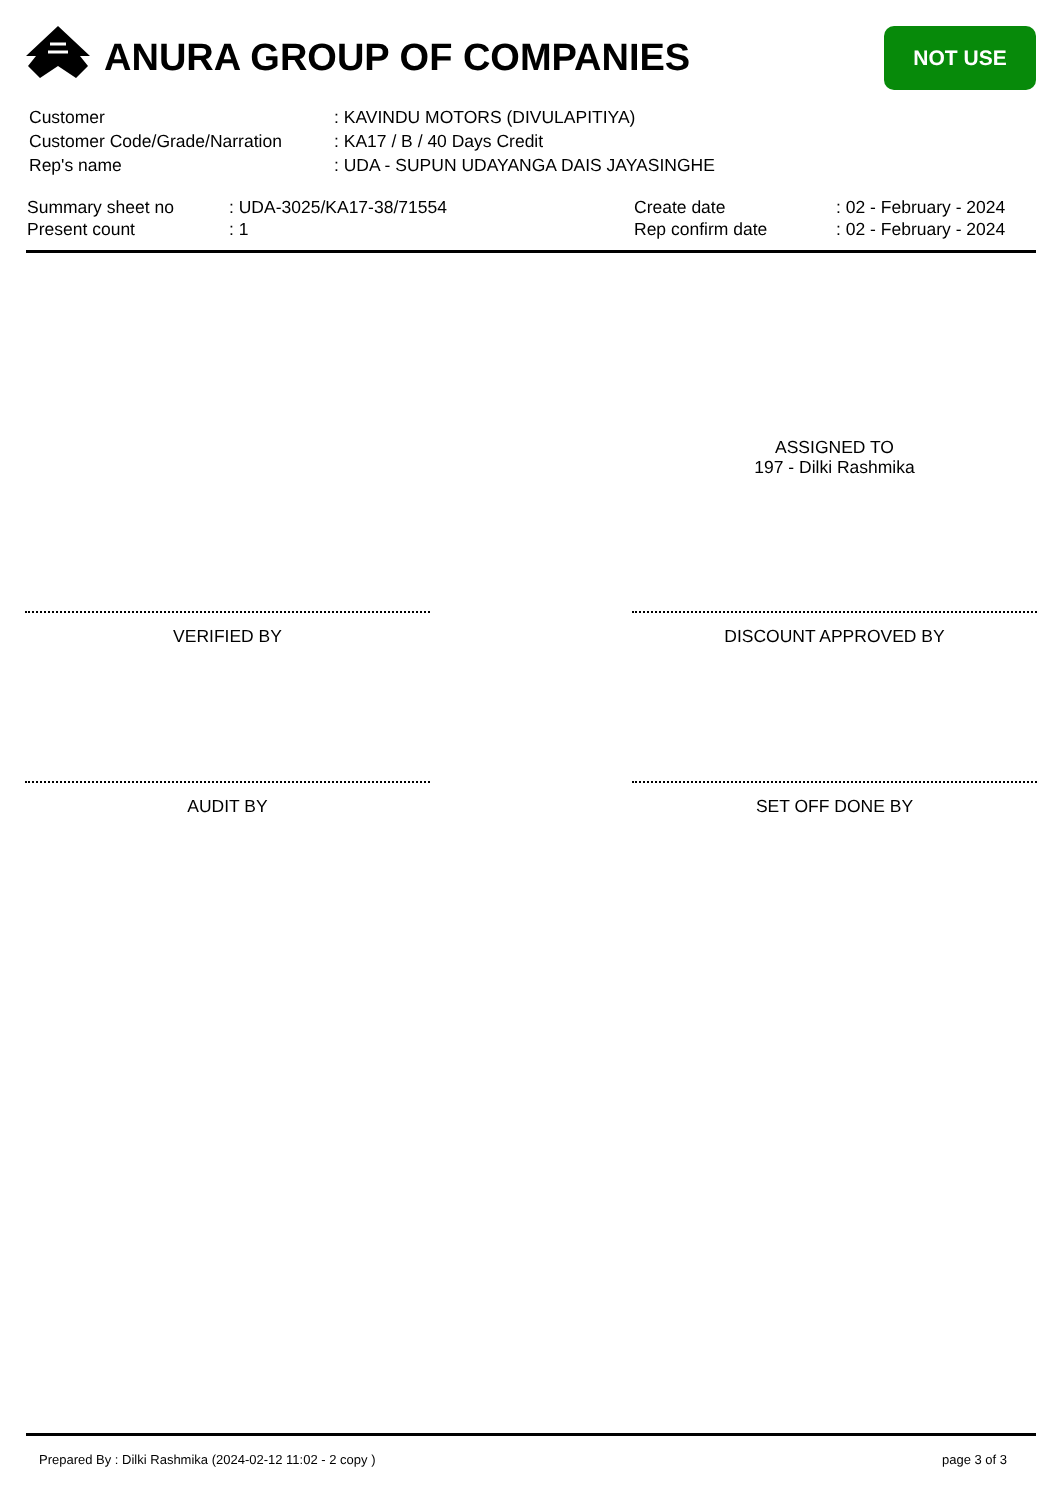ANURA GROUP OF COMPANIES NOT USE
| Customer | : KAVINDU MOTORS (DIVULAPITIYA) |
| Customer Code/Grade/Narration | : KA17 / B / 40 Days Credit |
| Rep's name | : UDA - SUPUN UDAYANGA DAIS JAYASINGHE |
| Summary sheet no | : UDA-3025/KA17-38/71554 | Create date | : 02 - February - 2024 |
| Present count | : 1 | Rep confirm date | : 02 - February - 2024 |
ASSIGNED TO
197 - Dilki Rashmika
VERIFIED BY DISCOUNT APPROVED BY
AUDIT BY SET OFF DONE BY
Prepared By : Dilki Rashmika (2024-02-12 11:02 - 2 copy )
page 3 of 3